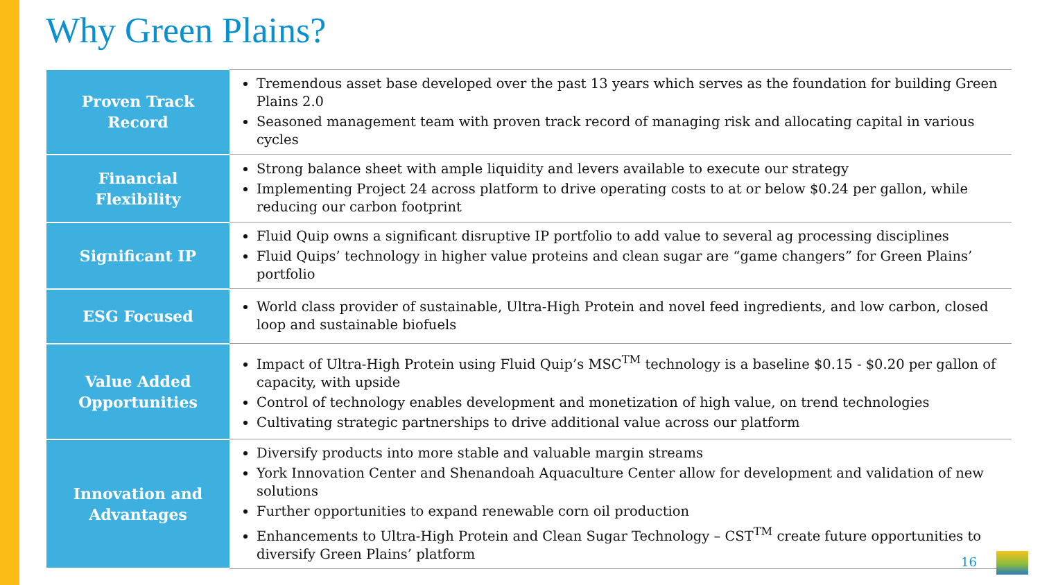Why Green Plains?
| Proven Track Record | Tremendous asset base developed over the past 13 years which serves as the foundation for building Green Plains 2.0 Seasoned management team with proven track record of managing risk and allocating capital in various cycles |
| Financial Flexibility | Strong balance sheet with ample liquidity and levers available to execute our strategy Implementing Project 24 across platform to drive operating costs to at or below $0.24 per gallon, while reducing our carbon footprint |
| Significant IP | Fluid Quip owns a significant disruptive IP portfolio to add value to several ag processing disciplines Fluid Quips’ technology in higher value proteins and clean sugar are “game changers” for Green Plains’ portfolio |
| ESG Focused | World class provider of sustainable, Ultra-High Protein and novel feed ingredients, and low carbon, closed loop and sustainable biofuels |
| Value Added Opportunities | Impact of Ultra-High Protein using Fluid Quip’s MSC<sup>TM</sup> technology is a baseline $0.15 - $0.20 per gallon of capacity, with upside Control of technology enables development and monetization of high value, on trend technologies Cultivating strategic partnerships to drive additional value across our platform |
| Innovation and Advantages | Diversify products into more stable and valuable margin streams York Innovation Center and Shenandoah Aquaculture Center allow for development and validation of new solutions Further opportunities to expand renewable corn oil production Enhancements to Ultra-High Protein and Clean Sugar Technology – CST<sup>TM</sup> create future opportunities to diversify Green Plains’ platform |
16